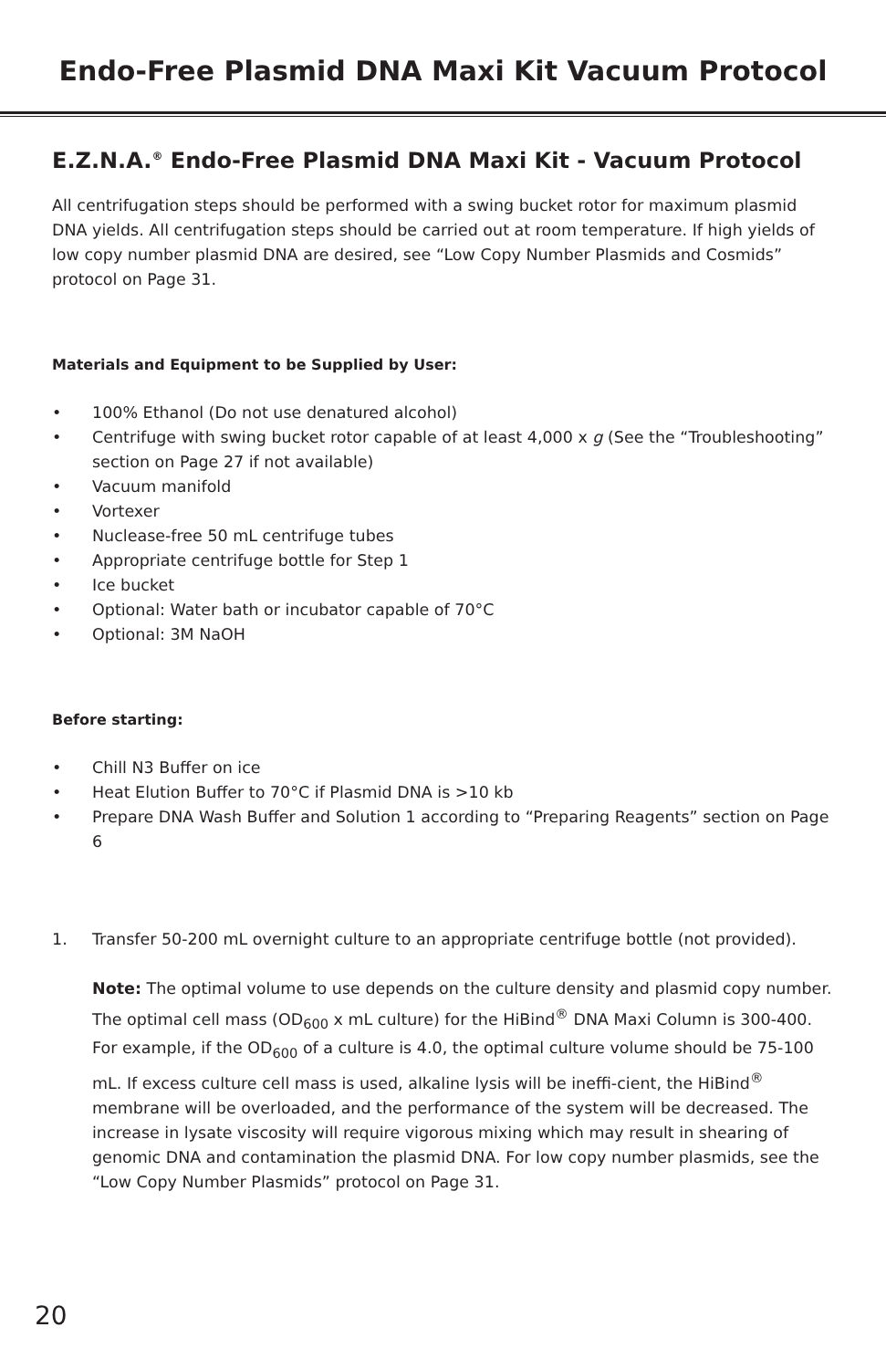Endo-Free Plasmid DNA Maxi Kit Vacuum Protocol
E.Z.N.A.<sup>®</sup> Endo-Free Plasmid DNA Maxi Kit - Vacuum Protocol
All centrifugation steps should be performed with a swing bucket rotor for maximum plasmid DNA yields. All centrifugation steps should be carried out at room temperature. If high yields of low copy number plasmid DNA are desired, see “Low Copy Number Plasmids and Cosmids” protocol on Page 31.
Materials and Equipment to be Supplied by User:
• 100% Ethanol (Do not use denatured alcohol)
• Centrifuge with swing bucket rotor capable of at least 4,000 x g (See the “Troubleshooting” section on Page 27 if not available)
• Vacuum manifold
• Vortexer
• Nuclease-free 50 mL centrifuge tubes
• Appropriate centrifuge bottle for Step 1
• Ice bucket
• Optional: Water bath or incubator capable of 70°C
• Optional: 3M NaOH
Before starting:
• Chill N3 Buffer on ice
• Heat Elution Buffer to 70°C if Plasmid DNA is >10 kb
• Prepare DNA Wash Buffer and Solution 1 according to “Preparing Reagents” section on Page 6
1. Transfer 50-200 mL overnight culture to an appropriate centrifuge bottle (not provided).
Note: The optimal volume to use depends on the culture density and plasmid copy number. The optimal cell mass (OD<sub>600</sub> x mL culture) for the HiBind<sup>®</sup> DNA Maxi Column is 300-400. For example, if the OD<sub>600</sub> of a culture is 4.0, the optimal culture volume should be 75-100 mL. If excess culture cell mass is used, alkaline lysis will be ineffi-cient, the HiBind<sup>®</sup> membrane will be overloaded, and the performance of the system will be decreased. The increase in lysate viscosity will require vigorous mixing which may result in shearing of genomic DNA and contamination the plasmid DNA. For low copy number plasmids, see the “Low Copy Number Plasmids” protocol on Page 31.
20